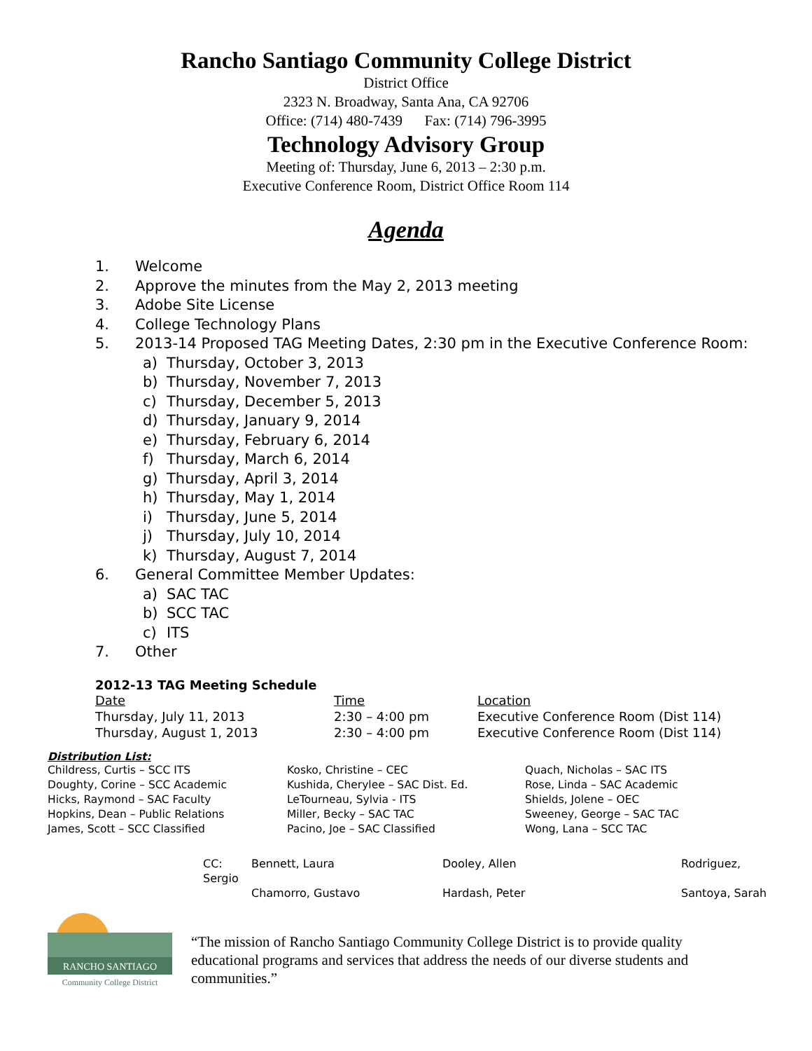Rancho Santiago Community College District
District Office
2323 N. Broadway, Santa Ana, CA 92706
Office: (714) 480-7439 Fax: (714) 796-3995
Technology Advisory Group
Meeting of: Thursday, June 6, 2013 – 2:30 p.m.
Executive Conference Room, District Office Room 114
Agenda
1. Welcome
2. Approve the minutes from the May 2, 2013 meeting
3. Adobe Site License
4. College Technology Plans
5. 2013-14 Proposed TAG Meeting Dates, 2:30 pm in the Executive Conference Room:
a) Thursday, October 3, 2013
b) Thursday, November 7, 2013
c) Thursday, December 5, 2013
d) Thursday, January 9, 2014
e) Thursday, February 6, 2014
f) Thursday, March 6, 2014
g) Thursday, April 3, 2014
h) Thursday, May 1, 2014
i) Thursday, June 5, 2014
j) Thursday, July 10, 2014
k) Thursday, August 7, 2014
6. General Committee Member Updates:
a) SAC TAC
b) SCC TAC
c) ITS
7. Other
2012-13 TAG Meeting Schedule
| Date | Time | Location |
| Thursday, July 11, 2013 | 2:30 – 4:00 pm | Executive Conference Room (Dist 114) |
| Thursday, August 1, 2013 | 2:30 – 4:00 pm | Executive Conference Room (Dist 114) |
Distribution List:
| Childress, Curtis – SCC ITS Doughty, Corine – SCC Academic Hicks, Raymond – SAC Faculty Hopkins, Dean – Public Relations James, Scott – SCC Classified | Kosko, Christine – CEC Kushida, Cherylee – SAC Dist. Ed. LeTourneau, Sylvia - ITS Miller, Becky – SAC TAC Pacino, Joe – SAC Classified | Quach, Nicholas – SAC ITS Rose, Linda – SAC Academic Shields, Jolene – OEC Sweeney, George – SAC TAC Wong, Lana – SCC TAC |
| CC: | Bennett, Laura | Dooley, Allen | Rodriguez, |
| Sergio | | | |
| | Chamorro, Gustavo | Hardash, Peter | Santoya, Sarah |
RANCHO SANTIAGO
Community College District
“The mission of Rancho Santiago Community College District is to provide quality educational programs and services that address the needs of our diverse students and communities.”